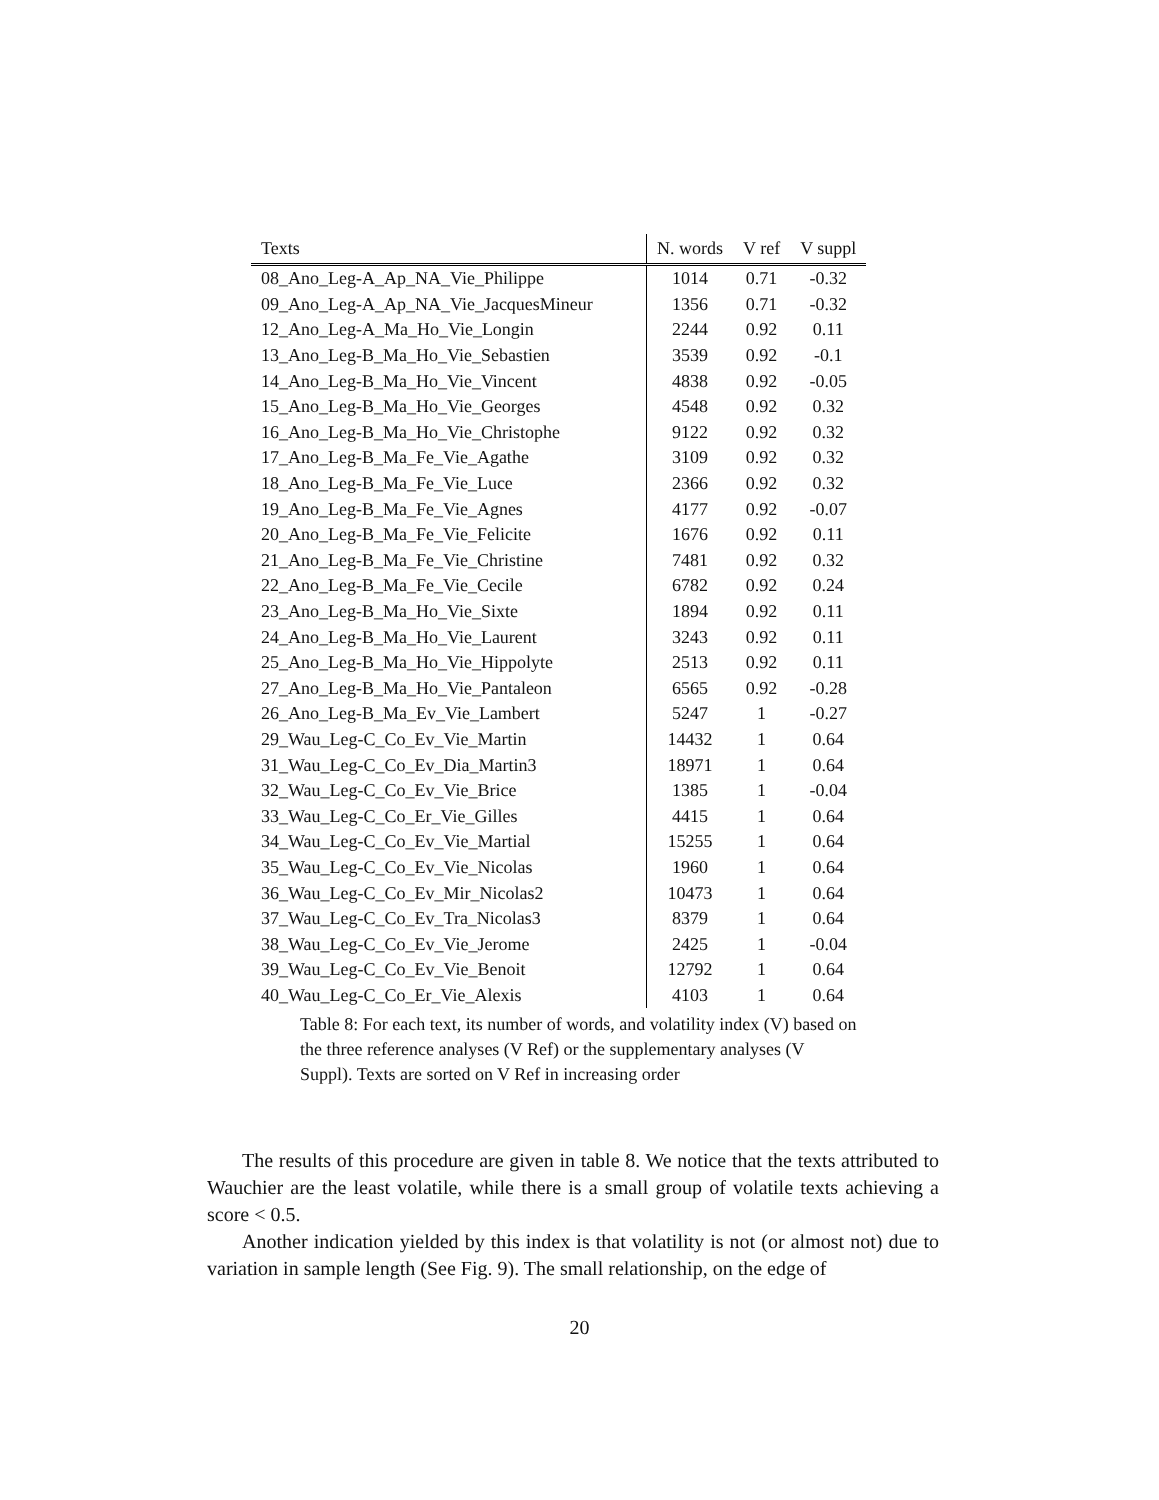| Texts | N. words | V ref | V suppl |
| --- | --- | --- | --- |
| 08_Ano_Leg-A_Ap_NA_Vie_Philippe | 1014 | 0.71 | -0.32 |
| 09_Ano_Leg-A_Ap_NA_Vie_JacquesMineur | 1356 | 0.71 | -0.32 |
| 12_Ano_Leg-A_Ma_Ho_Vie_Longin | 2244 | 0.92 | 0.11 |
| 13_Ano_Leg-B_Ma_Ho_Vie_Sebastien | 3539 | 0.92 | -0.1 |
| 14_Ano_Leg-B_Ma_Ho_Vie_Vincent | 4838 | 0.92 | -0.05 |
| 15_Ano_Leg-B_Ma_Ho_Vie_Georges | 4548 | 0.92 | 0.32 |
| 16_Ano_Leg-B_Ma_Ho_Vie_Christophe | 9122 | 0.92 | 0.32 |
| 17_Ano_Leg-B_Ma_Fe_Vie_Agathe | 3109 | 0.92 | 0.32 |
| 18_Ano_Leg-B_Ma_Fe_Vie_Luce | 2366 | 0.92 | 0.32 |
| 19_Ano_Leg-B_Ma_Fe_Vie_Agnes | 4177 | 0.92 | -0.07 |
| 20_Ano_Leg-B_Ma_Fe_Vie_Felicite | 1676 | 0.92 | 0.11 |
| 21_Ano_Leg-B_Ma_Fe_Vie_Christine | 7481 | 0.92 | 0.32 |
| 22_Ano_Leg-B_Ma_Fe_Vie_Cecile | 6782 | 0.92 | 0.24 |
| 23_Ano_Leg-B_Ma_Ho_Vie_Sixte | 1894 | 0.92 | 0.11 |
| 24_Ano_Leg-B_Ma_Ho_Vie_Laurent | 3243 | 0.92 | 0.11 |
| 25_Ano_Leg-B_Ma_Ho_Vie_Hippolyte | 2513 | 0.92 | 0.11 |
| 27_Ano_Leg-B_Ma_Ho_Vie_Pantaleon | 6565 | 0.92 | -0.28 |
| 26_Ano_Leg-B_Ma_Ev_Vie_Lambert | 5247 | 1 | -0.27 |
| 29_Wau_Leg-C_Co_Ev_Vie_Martin | 14432 | 1 | 0.64 |
| 31_Wau_Leg-C_Co_Ev_Dia_Martin3 | 18971 | 1 | 0.64 |
| 32_Wau_Leg-C_Co_Ev_Vie_Brice | 1385 | 1 | -0.04 |
| 33_Wau_Leg-C_Co_Er_Vie_Gilles | 4415 | 1 | 0.64 |
| 34_Wau_Leg-C_Co_Ev_Vie_Martial | 15255 | 1 | 0.64 |
| 35_Wau_Leg-C_Co_Ev_Vie_Nicolas | 1960 | 1 | 0.64 |
| 36_Wau_Leg-C_Co_Ev_Mir_Nicolas2 | 10473 | 1 | 0.64 |
| 37_Wau_Leg-C_Co_Ev_Tra_Nicolas3 | 8379 | 1 | 0.64 |
| 38_Wau_Leg-C_Co_Ev_Vie_Jerome | 2425 | 1 | -0.04 |
| 39_Wau_Leg-C_Co_Ev_Vie_Benoit | 12792 | 1 | 0.64 |
| 40_Wau_Leg-C_Co_Er_Vie_Alexis | 4103 | 1 | 0.64 |
Table 8: For each text, its number of words, and volatility index (V) based on the three reference analyses (V Ref) or the supplementary analyses (V Suppl). Texts are sorted on V Ref in increasing order
The results of this procedure are given in table 8. We notice that the texts attributed to Wauchier are the least volatile, while there is a small group of volatile texts achieving a score < 0.5.
Another indication yielded by this index is that volatility is not (or almost not) due to variation in sample length (See Fig. 9). The small relationship, on the edge of
20